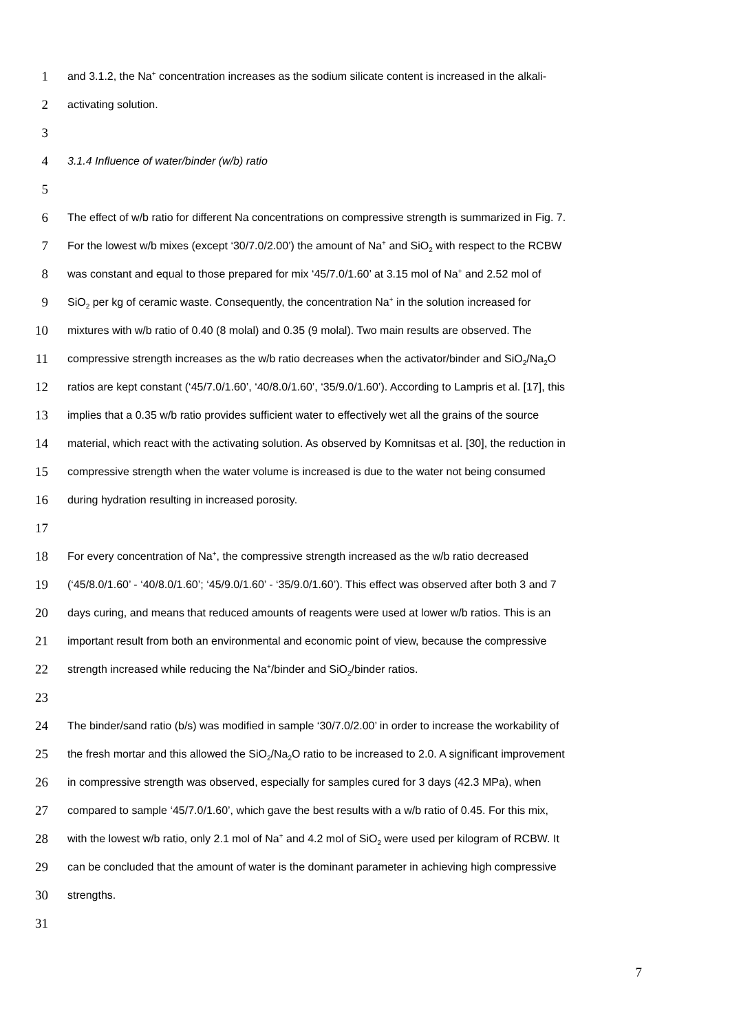1 and 3.1.2, the Na<sup>+</sup> concentration increases as the sodium silicate content is increased in the alkali-
2 activating solution.
3
4 3.1.4 Influence of water/binder (w/b) ratio
5
6 The effect of w/b ratio for different Na concentrations on compressive strength is summarized in Fig. 7.
7 For the lowest w/b mixes (except ‘30/7.0/2.00’) the amount of Na<sup>+</sup> and SiO<sub>2</sub> with respect to the RCBW
8 was constant and equal to those prepared for mix ‘45/7.0/1.60’ at 3.15 mol of Na<sup>+</sup> and 2.52 mol of
9 SiO<sub>2</sub> per kg of ceramic waste. Consequently, the concentration Na<sup>+</sup> in the solution increased for
10 mixtures with w/b ratio of 0.40 (8 molal) and 0.35 (9 molal). Two main results are observed. The
11 compressive strength increases as the w/b ratio decreases when the activator/binder and SiO<sub>2</sub>/Na<sub>2</sub>O
12 ratios are kept constant (‘45/7.0/1.60’, ‘40/8.0/1.60’, ‘35/9.0/1.60’). According to Lampris et al. [17], this
13 implies that a 0.35 w/b ratio provides sufficient water to effectively wet all the grains of the source
14 material, which react with the activating solution. As observed by Komnitsas et al. [30], the reduction in
15 compressive strength when the water volume is increased is due to the water not being consumed
16 during hydration resulting in increased porosity.
17
18 For every concentration of Na<sup>+</sup>, the compressive strength increased as the w/b ratio decreased
19 (‘45/8.0/1.60’ - ‘40/8.0/1.60’; ‘45/9.0/1.60’ - ‘35/9.0/1.60’). This effect was observed after both 3 and 7
20 days curing, and means that reduced amounts of reagents were used at lower w/b ratios. This is an
21 important result from both an environmental and economic point of view, because the compressive
22 strength increased while reducing the Na<sup>+</sup>/binder and SiO<sub>2</sub>/binder ratios.
23
24 The binder/sand ratio (b/s) was modified in sample ‘30/7.0/2.00’ in order to increase the workability of
25 the fresh mortar and this allowed the SiO<sub>2</sub>/Na<sub>2</sub>O ratio to be increased to 2.0. A significant improvement
26 in compressive strength was observed, especially for samples cured for 3 days (42.3 MPa), when
27 compared to sample ‘45/7.0/1.60’, which gave the best results with a w/b ratio of 0.45. For this mix,
28 with the lowest w/b ratio, only 2.1 mol of Na<sup>+</sup> and 4.2 mol of SiO<sub>2</sub> were used per kilogram of RCBW. It
29 can be concluded that the amount of water is the dominant parameter in achieving high compressive
30 strengths.
31
7